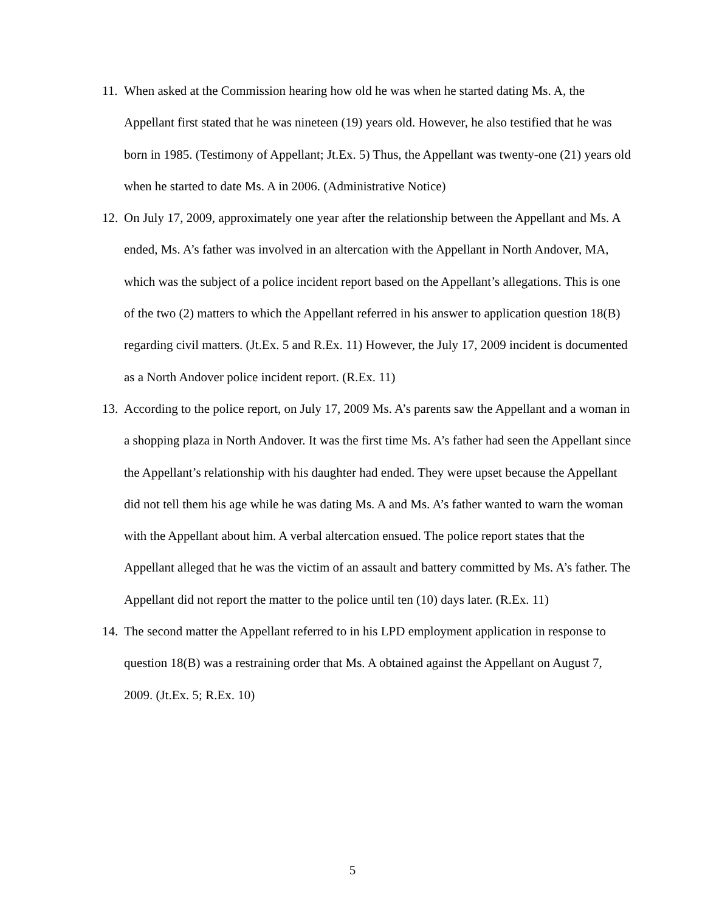11. When asked at the Commission hearing how old he was when he started dating Ms. A, the Appellant first stated that he was nineteen (19) years old. However, he also testified that he was born in 1985. (Testimony of Appellant; Jt.Ex. 5) Thus, the Appellant was twenty-one (21) years old when he started to date Ms. A in 2006. (Administrative Notice)
12. On July 17, 2009, approximately one year after the relationship between the Appellant and Ms. A ended, Ms. A’s father was involved in an altercation with the Appellant in North Andover, MA, which was the subject of a police incident report based on the Appellant’s allegations. This is one of the two (2) matters to which the Appellant referred in his answer to application question 18(B) regarding civil matters. (Jt.Ex. 5 and R.Ex. 11) However, the July 17, 2009 incident is documented as a North Andover police incident report. (R.Ex. 11)
13. According to the police report, on July 17, 2009 Ms. A’s parents saw the Appellant and a woman in a shopping plaza in North Andover. It was the first time Ms. A’s father had seen the Appellant since the Appellant’s relationship with his daughter had ended. They were upset because the Appellant did not tell them his age while he was dating Ms. A and Ms. A’s father wanted to warn the woman with the Appellant about him. A verbal altercation ensued. The police report states that the Appellant alleged that he was the victim of an assault and battery committed by Ms. A’s father. The Appellant did not report the matter to the police until ten (10) days later. (R.Ex. 11)
14. The second matter the Appellant referred to in his LPD employment application in response to question 18(B) was a restraining order that Ms. A obtained against the Appellant on August 7, 2009. (Jt.Ex. 5; R.Ex. 10)
5